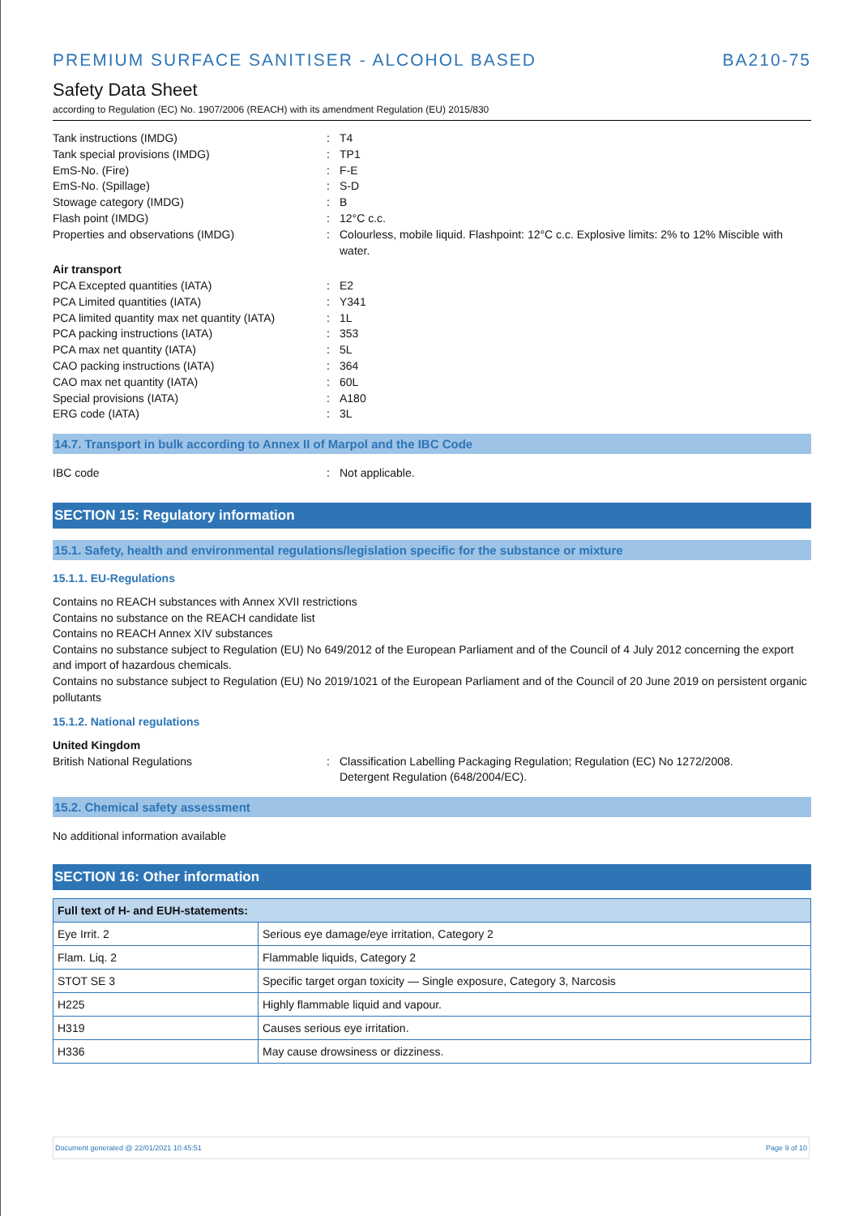PREMIUM SURFACE SANITISER - ALCOHOL BASED BA210-75
Safety Data Sheet
according to Regulation (EC) No. 1907/2006 (REACH) with its amendment Regulation (EU) 2015/830
Tank instructions (IMDG): T4
Tank special provisions (IMDG): TP1
EmS-No. (Fire): F-E
EmS-No. (Spillage): S-D
Stowage category (IMDG): B
Flash point (IMDG): 12°C c.c.
Properties and observations (IMDG): Colourless, mobile liquid. Flashpoint: 12°C c.c. Explosive limits: 2% to 12% Miscible with water.
Air transport
PCA Excepted quantities (IATA): E2
PCA Limited quantities (IATA): Y341
PCA limited quantity max net quantity (IATA): 1L
PCA packing instructions (IATA): 353
PCA max net quantity (IATA): 5L
CAO packing instructions (IATA): 364
CAO max net quantity (IATA): 60L
Special provisions (IATA): A180
ERG code (IATA): 3L
14.7. Transport in bulk according to Annex II of Marpol and the IBC Code
IBC code: Not applicable.
SECTION 15: Regulatory information
15.1. Safety, health and environmental regulations/legislation specific for the substance or mixture
15.1.1. EU-Regulations
Contains no REACH substances with Annex XVII restrictions
Contains no substance on the REACH candidate list
Contains no REACH Annex XIV substances
Contains no substance subject to Regulation (EU) No 649/2012 of the European Parliament and of the Council of 4 July 2012 concerning the export and import of hazardous chemicals.
Contains no substance subject to Regulation (EU) No 2019/1021 of the European Parliament and of the Council of 20 June 2019 on persistent organic pollutants
15.1.2. National regulations
United Kingdom
British National Regulations: Classification Labelling Packaging Regulation; Regulation (EC) No 1272/2008.
Detergent Regulation (648/2004/EC).
15.2. Chemical safety assessment
No additional information available
SECTION 16: Other information
| Full text of H- and EUH-statements: | |
| --- | --- |
| Eye Irrit. 2 | Serious eye damage/eye irritation, Category 2 |
| Flam. Liq. 2 | Flammable liquids, Category 2 |
| STOT SE 3 | Specific target organ toxicity — Single exposure, Category 3, Narcosis |
| H225 | Highly flammable liquid and vapour. |
| H319 | Causes serious eye irritation. |
| H336 | May cause drowsiness or dizziness. |
Document generated @ 22/01/2021 10:45:51 Page 9 of 10